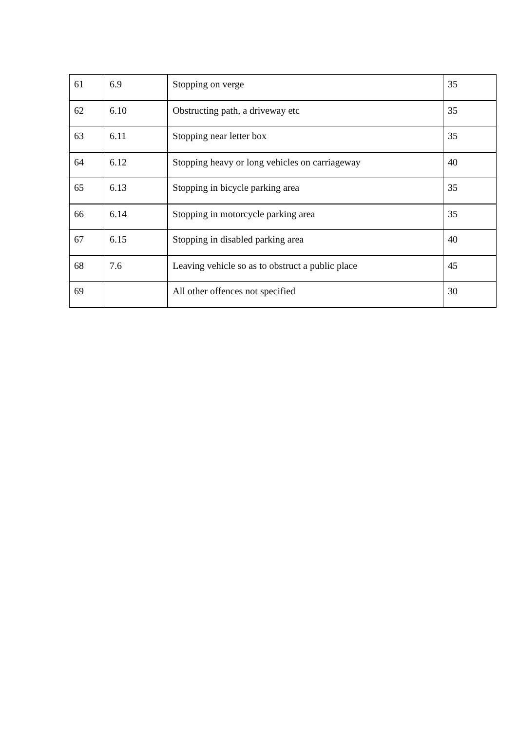| 61 | 6.9 | Stopping on verge | 35 |
| 62 | 6.10 | Obstructing path, a driveway etc | 35 |
| 63 | 6.11 | Stopping near letter box | 35 |
| 64 | 6.12 | Stopping heavy or long vehicles on carriageway | 40 |
| 65 | 6.13 | Stopping in bicycle parking area | 35 |
| 66 | 6.14 | Stopping in motorcycle parking area | 35 |
| 67 | 6.15 | Stopping in disabled parking area | 40 |
| 68 | 7.6 | Leaving vehicle so as to obstruct a public place | 45 |
| 69 | | All other offences not specified | 30 |